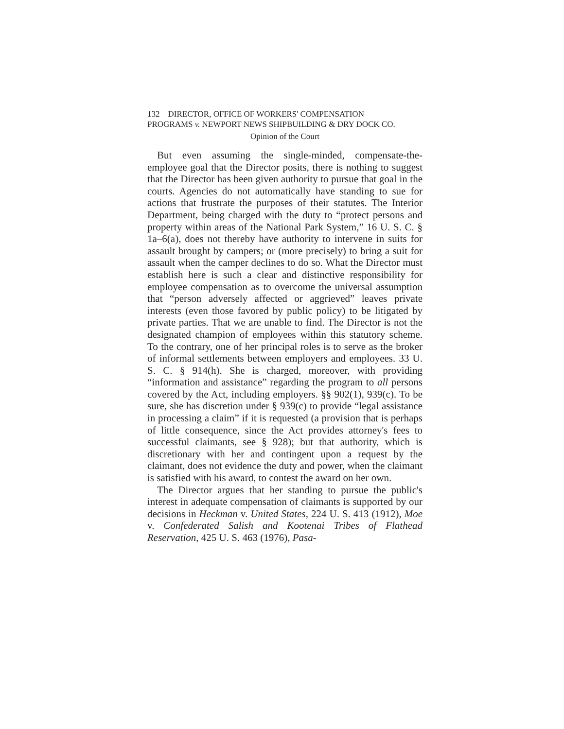132 DIRECTOR, OFFICE OF WORKERS' COMPENSATION
PROGRAMS v. NEWPORT NEWS SHIPBUILDING & DRY DOCK CO.
Opinion of the Court
But even assuming the single-minded, compensate-the-employee goal that the Director posits, there is nothing to suggest that the Director has been given authority to pursue that goal in the courts. Agencies do not automatically have standing to sue for actions that frustrate the purposes of their statutes. The Interior Department, being charged with the duty to “protect persons and property within areas of the National Park System,” 16 U. S. C. § 1a–6(a), does not thereby have authority to intervene in suits for assault brought by campers; or (more precisely) to bring a suit for assault when the camper declines to do so. What the Director must establish here is such a clear and distinctive responsibility for employee compensation as to overcome the universal assumption that “person adversely affected or aggrieved” leaves private interests (even those favored by public policy) to be litigated by private parties. That we are unable to find. The Director is not the designated champion of employees within this statutory scheme. To the contrary, one of her principal roles is to serve as the broker of informal settlements between employers and employees. 33 U. S. C. § 914(h). She is charged, moreover, with providing “information and assistance” regarding the program to all persons covered by the Act, including employers. §§ 902(1), 939(c). To be sure, she has discretion under § 939(c) to provide “legal assistance in processing a claim” if it is requested (a provision that is perhaps of little consequence, since the Act provides attorney's fees to successful claimants, see § 928); but that authority, which is discretionary with her and contingent upon a request by the claimant, does not evidence the duty and power, when the claimant is satisfied with his award, to contest the award on her own.
The Director argues that her standing to pursue the public's interest in adequate compensation of claimants is supported by our decisions in Heckman v. United States, 224 U. S. 413 (1912), Moe v. Confederated Salish and Kootenai Tribes of Flathead Reservation, 425 U. S. 463 (1976), Pasa-